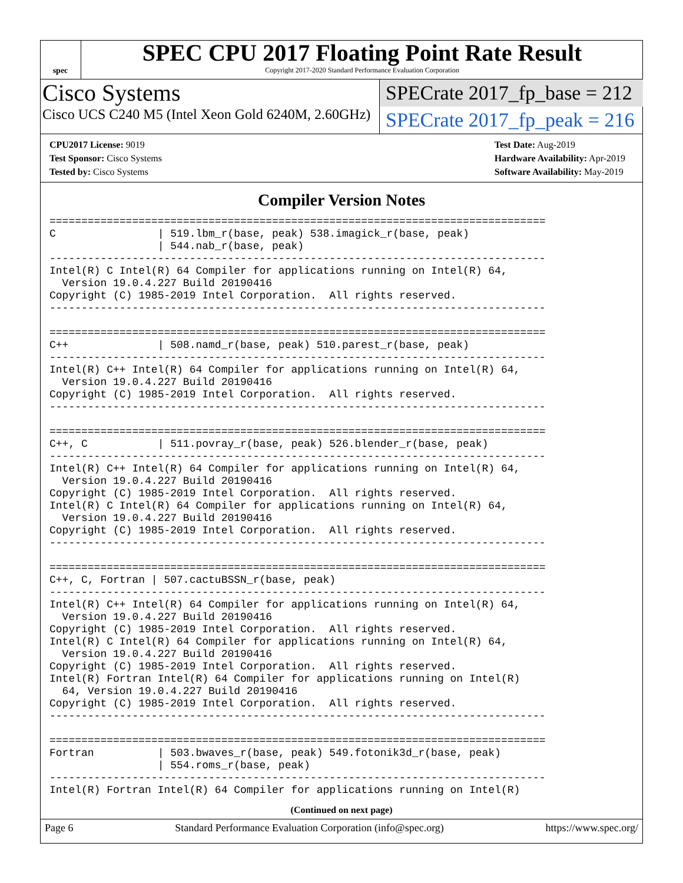spec
SPEC CPU 2017 Floating Point Rate Result
Copyright 2017-2020 Standard Performance Evaluation Corporation
Cisco Systems
Cisco UCS C240 M5 (Intel Xeon Gold 6240M, 2.60GHz)
SPECrate 2017_fp_base = 212
SPECrate 2017_fp_peak = 216
CPU2017 License: 9019
Test Sponsor: Cisco Systems
Tested by: Cisco Systems
Test Date: Aug-2019
Hardware Availability: Apr-2019
Software Availability: May-2019
Compiler Version Notes
==============================================================================
C                | 519.lbm_r(base, peak) 538.imagick_r(base, peak)
                 | 544.nab_r(base, peak)
------------------------------------------------------------------------------
Intel(R) C Intel(R) 64 Compiler for applications running on Intel(R) 64,
  Version 19.0.4.227 Build 20190416
Copyright (C) 1985-2019 Intel Corporation.  All rights reserved.
------------------------------------------------------------------------------

==============================================================================
C++              | 508.namd_r(base, peak) 510.parest_r(base, peak)
------------------------------------------------------------------------------
Intel(R) C++ Intel(R) 64 Compiler for applications running on Intel(R) 64,
  Version 19.0.4.227 Build 20190416
Copyright (C) 1985-2019 Intel Corporation.  All rights reserved.
------------------------------------------------------------------------------

==============================================================================
C++, C           | 511.povray_r(base, peak) 526.blender_r(base, peak)
------------------------------------------------------------------------------
Intel(R) C++ Intel(R) 64 Compiler for applications running on Intel(R) 64,
  Version 19.0.4.227 Build 20190416
Copyright (C) 1985-2019 Intel Corporation.  All rights reserved.
Intel(R) C Intel(R) 64 Compiler for applications running on Intel(R) 64,
  Version 19.0.4.227 Build 20190416
Copyright (C) 1985-2019 Intel Corporation.  All rights reserved.
------------------------------------------------------------------------------

==============================================================================
C++, C, Fortran | 507.cactuBSSN_r(base, peak)
------------------------------------------------------------------------------
Intel(R) C++ Intel(R) 64 Compiler for applications running on Intel(R) 64,
  Version 19.0.4.227 Build 20190416
Copyright (C) 1985-2019 Intel Corporation.  All rights reserved.
Intel(R) C Intel(R) 64 Compiler for applications running on Intel(R) 64,
  Version 19.0.4.227 Build 20190416
Copyright (C) 1985-2019 Intel Corporation.  All rights reserved.
Intel(R) Fortran Intel(R) 64 Compiler for applications running on Intel(R)
  64, Version 19.0.4.227 Build 20190416
Copyright (C) 1985-2019 Intel Corporation.  All rights reserved.
------------------------------------------------------------------------------

==============================================================================
Fortran          | 503.bwaves_r(base, peak) 549.fotonik3d_r(base, peak)
                 | 554.roms_r(base, peak)
------------------------------------------------------------------------------
Intel(R) Fortran Intel(R) 64 Compiler for applications running on Intel(R)
(Continued on next page)
Page 6 Standard Performance Evaluation Corporation (info@spec.org) https://www.spec.org/